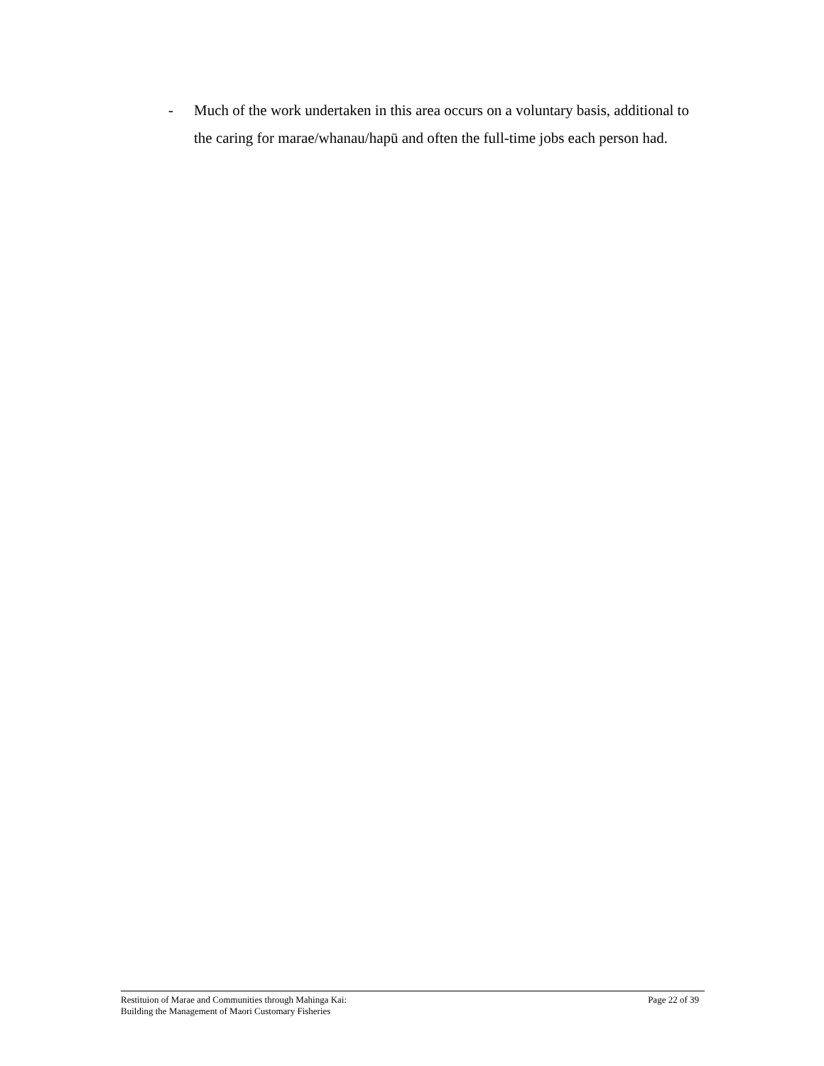- Much of the work undertaken in this area occurs on a voluntary basis, additional to the caring for marae/whanau/hapū and often the full-time jobs each person had.
Restituion of Marae and Communities through Mahinga Kai:
Building the Management of Maori Customary Fisheries
Page 22 of 39